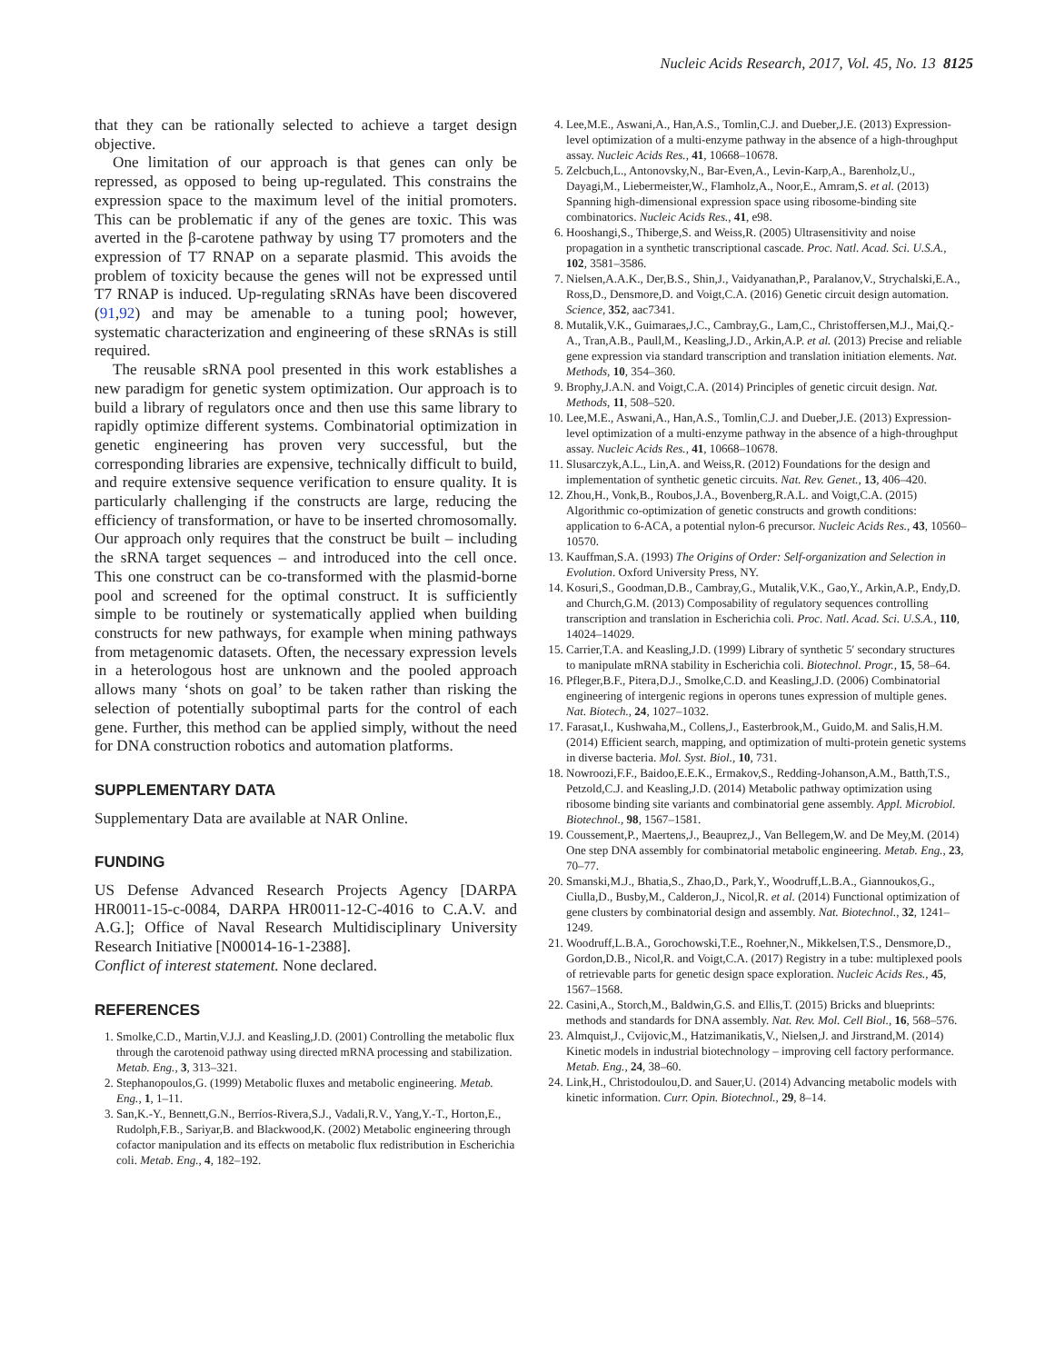Nucleic Acids Research, 2017, Vol. 45, No. 13 8125
that they can be rationally selected to achieve a target design objective.
One limitation of our approach is that genes can only be repressed, as opposed to being up-regulated. This constrains the expression space to the maximum level of the initial promoters. This can be problematic if any of the genes are toxic. This was averted in the β-carotene pathway by using T7 promoters and the expression of T7 RNAP on a separate plasmid. This avoids the problem of toxicity because the genes will not be expressed until T7 RNAP is induced. Up-regulating sRNAs have been discovered (91,92) and may be amenable to a tuning pool; however, systematic characterization and engineering of these sRNAs is still required.
The reusable sRNA pool presented in this work establishes a new paradigm for genetic system optimization. Our approach is to build a library of regulators once and then use this same library to rapidly optimize different systems. Combinatorial optimization in genetic engineering has proven very successful, but the corresponding libraries are expensive, technically difficult to build, and require extensive sequence verification to ensure quality. It is particularly challenging if the constructs are large, reducing the efficiency of transformation, or have to be inserted chromosomally. Our approach only requires that the construct be built – including the sRNA target sequences – and introduced into the cell once. This one construct can be co-transformed with the plasmid-borne pool and screened for the optimal construct. It is sufficiently simple to be routinely or systematically applied when building constructs for new pathways, for example when mining pathways from metagenomic datasets. Often, the necessary expression levels in a heterologous host are unknown and the pooled approach allows many ‘shots on goal’ to be taken rather than risking the selection of potentially suboptimal parts for the control of each gene. Further, this method can be applied simply, without the need for DNA construction robotics and automation platforms.
SUPPLEMENTARY DATA
Supplementary Data are available at NAR Online.
FUNDING
US Defense Advanced Research Projects Agency [DARPA HR0011-15-c-0084, DARPA HR0011-12-C-4016 to C.A.V. and A.G.]; Office of Naval Research Multidisciplinary University Research Initiative [N00014-16-1-2388].
Conflict of interest statement. None declared.
REFERENCES
1. Smolke,C.D., Martin,V.J.J. and Keasling,J.D. (2001) Controlling the metabolic flux through the carotenoid pathway using directed mRNA processing and stabilization. Metab. Eng., 3, 313–321.
2. Stephanopoulos,G. (1999) Metabolic fluxes and metabolic engineering. Metab. Eng., 1, 1–11.
3. San,K.-Y., Bennett,G.N., Berríos-Rivera,S.J., Vadali,R.V., Yang,Y.-T., Horton,E., Rudolph,F.B., Sariyar,B. and Blackwood,K. (2002) Metabolic engineering through cofactor manipulation and its effects on metabolic flux redistribution in Escherichia coli. Metab. Eng., 4, 182–192.
4. Lee,M.E., Aswani,A., Han,A.S., Tomlin,C.J. and Dueber,J.E. (2013) Expression-level optimization of a multi-enzyme pathway in the absence of a high-throughput assay. Nucleic Acids Res., 41, 10668–10678.
5. Zelcbuch,L., Antonovsky,N., Bar-Even,A., Levin-Karp,A., Barenholz,U., Dayagi,M., Liebermeister,W., Flamholz,A., Noor,E., Amram,S. et al. (2013) Spanning high-dimensional expression space using ribosome-binding site combinatorics. Nucleic Acids Res., 41, e98.
6. Hooshangi,S., Thiberge,S. and Weiss,R. (2005) Ultrasensitivity and noise propagation in a synthetic transcriptional cascade. Proc. Natl. Acad. Sci. U.S.A., 102, 3581–3586.
7. Nielsen,A.A.K., Der,B.S., Shin,J., Vaidyanathan,P., Paralanov,V., Strychalski,E.A., Ross,D., Densmore,D. and Voigt,C.A. (2016) Genetic circuit design automation. Science, 352, aac7341.
8. Mutalik,V.K., Guimaraes,J.C., Cambray,G., Lam,C., Christoffersen,M.J., Mai,Q.-A., Tran,A.B., Paull,M., Keasling,J.D., Arkin,A.P. et al. (2013) Precise and reliable gene expression via standard transcription and translation initiation elements. Nat. Methods, 10, 354–360.
9. Brophy,J.A.N. and Voigt,C.A. (2014) Principles of genetic circuit design. Nat. Methods, 11, 508–520.
10. Lee,M.E., Aswani,A., Han,A.S., Tomlin,C.J. and Dueber,J.E. (2013) Expression-level optimization of a multi-enzyme pathway in the absence of a high-throughput assay. Nucleic Acids Res., 41, 10668–10678.
11. Slusarczyk,A.L., Lin,A. and Weiss,R. (2012) Foundations for the design and implementation of synthetic genetic circuits. Nat. Rev. Genet., 13, 406–420.
12. Zhou,H., Vonk,B., Roubos,J.A., Bovenberg,R.A.L. and Voigt,C.A. (2015) Algorithmic co-optimization of genetic constructs and growth conditions: application to 6-ACA, a potential nylon-6 precursor. Nucleic Acids Res., 43, 10560–10570.
13. Kauffman,S.A. (1993) The Origins of Order: Self-organization and Selection in Evolution. Oxford University Press, NY.
14. Kosuri,S., Goodman,D.B., Cambray,G., Mutalik,V.K., Gao,Y., Arkin,A.P., Endy,D. and Church,G.M. (2013) Composability of regulatory sequences controlling transcription and translation in Escherichia coli. Proc. Natl. Acad. Sci. U.S.A., 110, 14024–14029.
15. Carrier,T.A. and Keasling,J.D. (1999) Library of synthetic 5′ secondary structures to manipulate mRNA stability in Escherichia coli. Biotechnol. Progr., 15, 58–64.
16. Pfleger,B.F., Pitera,D.J., Smolke,C.D. and Keasling,J.D. (2006) Combinatorial engineering of intergenic regions in operons tunes expression of multiple genes. Nat. Biotech., 24, 1027–1032.
17. Farasat,I., Kushwaha,M., Collens,J., Easterbrook,M., Guido,M. and Salis,H.M. (2014) Efficient search, mapping, and optimization of multi-protein genetic systems in diverse bacteria. Mol. Syst. Biol., 10, 731.
18. Nowroozi,F.F., Baidoo,E.E.K., Ermakov,S., Redding-Johanson,A.M., Batth,T.S., Petzold,C.J. and Keasling,J.D. (2014) Metabolic pathway optimization using ribosome binding site variants and combinatorial gene assembly. Appl. Microbiol. Biotechnol., 98, 1567–1581.
19. Coussement,P., Maertens,J., Beauprez,J., Van Bellegem,W. and De Mey,M. (2014) One step DNA assembly for combinatorial metabolic engineering. Metab. Eng., 23, 70–77.
20. Smanski,M.J., Bhatia,S., Zhao,D., Park,Y., Woodruff,L.B.A., Giannoukos,G., Ciulla,D., Busby,M., Calderon,J., Nicol,R. et al. (2014) Functional optimization of gene clusters by combinatorial design and assembly. Nat. Biotechnol., 32, 1241–1249.
21. Woodruff,L.B.A., Gorochowski,T.E., Roehner,N., Mikkelsen,T.S., Densmore,D., Gordon,D.B., Nicol,R. and Voigt,C.A. (2017) Registry in a tube: multiplexed pools of retrievable parts for genetic design space exploration. Nucleic Acids Res., 45, 1567–1568.
22. Casini,A., Storch,M., Baldwin,G.S. and Ellis,T. (2015) Bricks and blueprints: methods and standards for DNA assembly. Nat. Rev. Mol. Cell Biol., 16, 568–576.
23. Almquist,J., Cvijovic,M., Hatzimanikatis,V., Nielsen,J. and Jirstrand,M. (2014) Kinetic models in industrial biotechnology – improving cell factory performance. Metab. Eng., 24, 38–60.
24. Link,H., Christodoulou,D. and Sauer,U. (2014) Advancing metabolic models with kinetic information. Curr. Opin. Biotechnol., 29, 8–14.